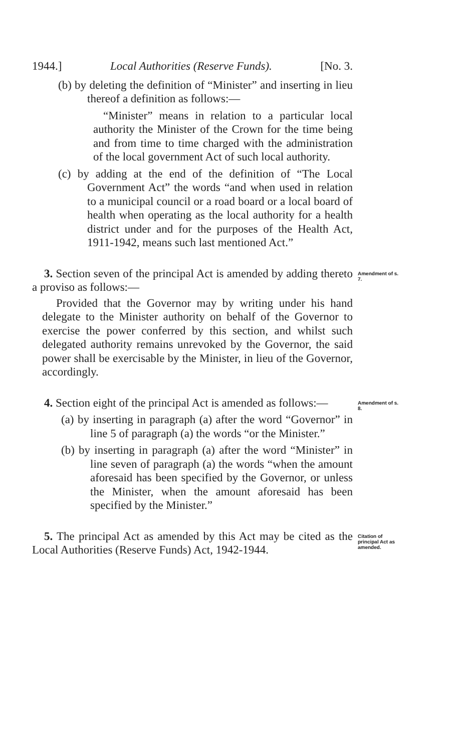1944.] Local Authorities (Reserve Funds). [No. 3.
(b) by deleting the definition of “Minister” and inserting in lieu thereof a definition as follows:—
“Minister” means in relation to a particular local authority the Minister of the Crown for the time being and from time to time charged with the administration of the local government Act of such local authority.
(c) by adding at the end of the definition of “The Local Government Act” the words “and when used in relation to a municipal council or a road board or a local board of health when operating as the local authority for a health district under and for the purposes of the Health Act, 1911-1942, means such last mentioned Act.”
3. Section seven of the principal Act is amended by adding thereto a proviso as follows:—
Provided that the Governor may by writing under his hand delegate to the Minister authority on behalf of the Governor to exercise the power conferred by this section, and whilst such delegated authority remains unrevoked by the Governor, the said power shall be exercisable by the Minister, in lieu of the Governor, accordingly.
Amendment of s. 7.
4. Section eight of the principal Act is amended as follows:—
(a) by inserting in paragraph (a) after the word “Governor” in line 5 of paragraph (a) the words “or the Minister.”
(b) by inserting in paragraph (a) after the word “Minister” in line seven of paragraph (a) the words “when the amount aforesaid has been specified by the Governor, or unless the Minister, when the amount aforesaid has been specified by the Minister.”
Amendment of s. 8.
5. The principal Act as amended by this Act may be cited as the Local Authorities (Reserve Funds) Act, 1942-1944.
Citation of principal Act as amended.